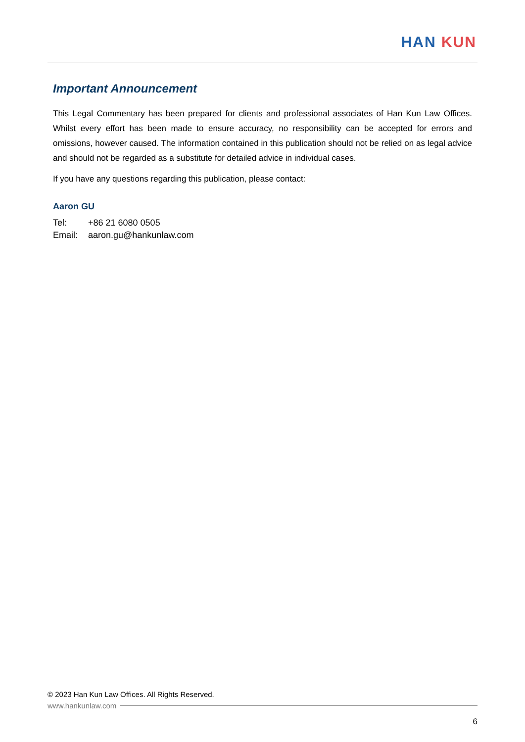HAN KUN
Important Announcement
This Legal Commentary has been prepared for clients and professional associates of Han Kun Law Offices. Whilst every effort has been made to ensure accuracy, no responsibility can be accepted for errors and omissions, however caused. The information contained in this publication should not be relied on as legal advice and should not be regarded as a substitute for detailed advice in individual cases.
If you have any questions regarding this publication, please contact:
Aaron GU
Tel: +86 21 6080 0505
Email: aaron.gu@hankunlaw.com
© 2023 Han Kun Law Offices. All Rights Reserved.
www.hankunlaw.com
6